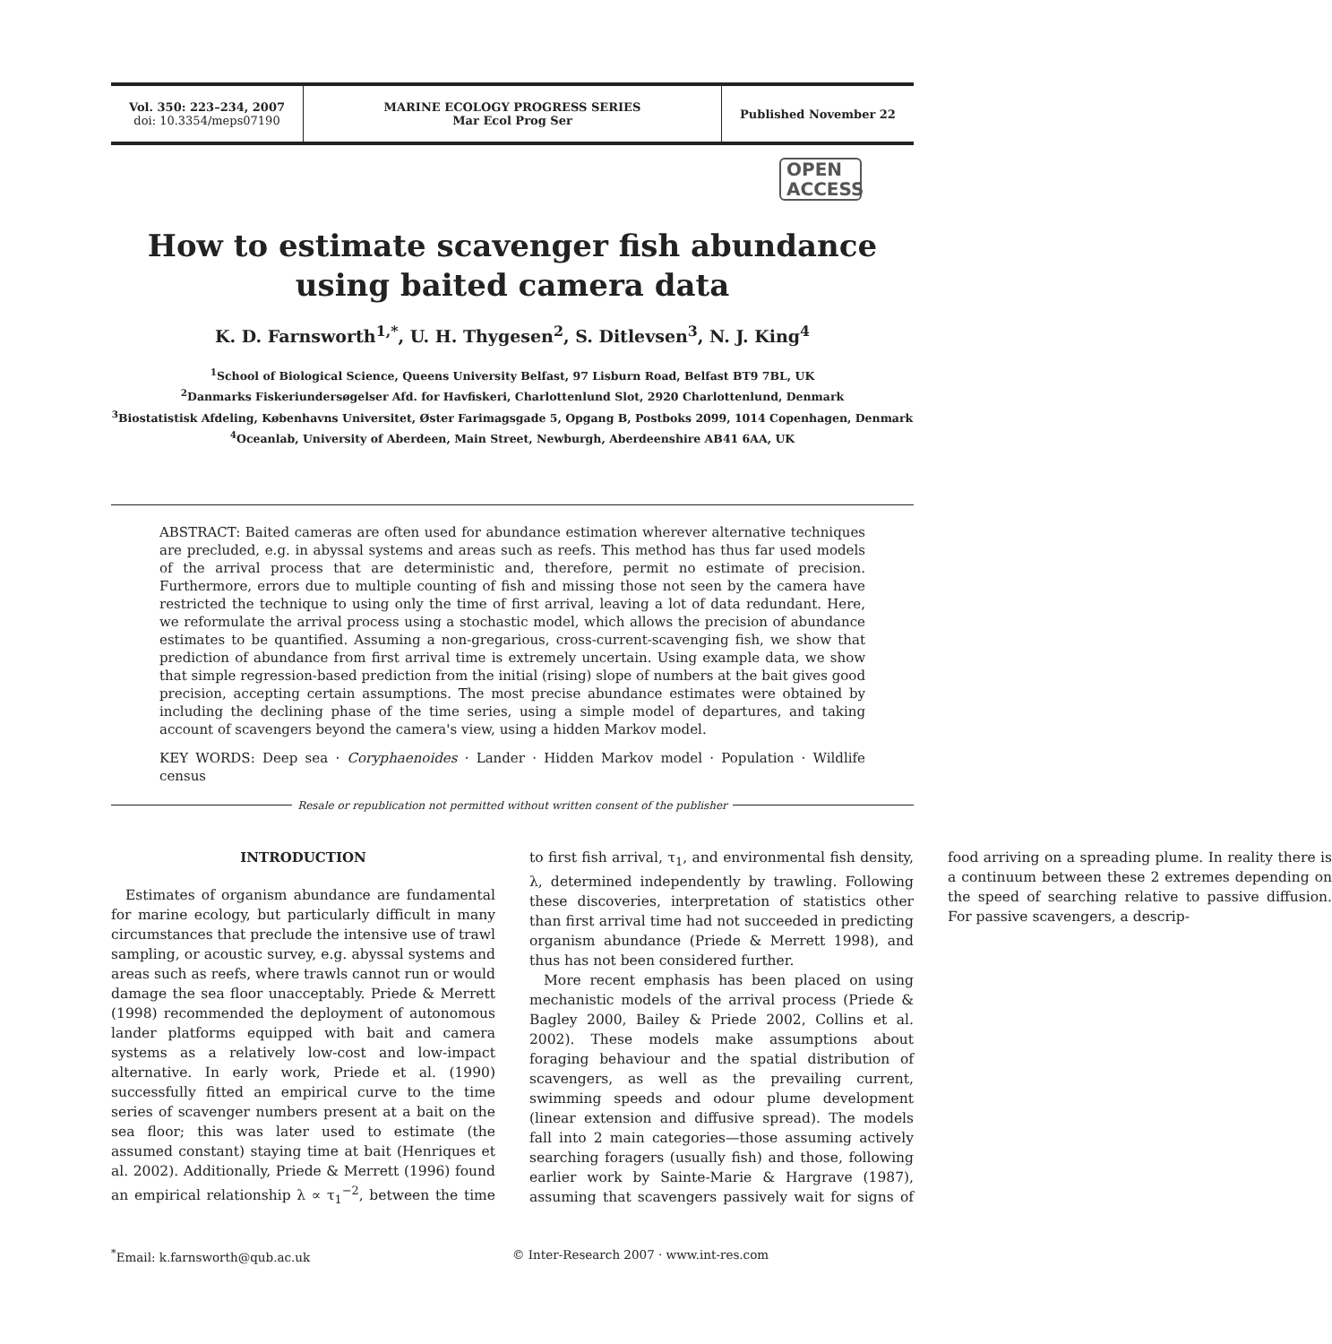Vol. 350: 223–234, 2007
doi: 10.3354/meps07190
MARINE ECOLOGY PROGRESS SERIES
Mar Ecol Prog Ser
Published November 22
OPEN
ACCESS
How to estimate scavenger fish abundance using baited camera data
K. D. Farnsworth<sup>1,*</sup>, U. H. Thygesen<sup>2</sup>, S. Ditlevsen<sup>3</sup>, N. J. King<sup>4</sup>
<sup>1</sup> School of Biological Science, Queens University Belfast, 97 Lisburn Road, Belfast BT9 7BL, UK
<sup>2</sup> Danmarks Fiskeriundersøgelser Afd. for Havfiskeri, Charlottenlund Slot, 2920 Charlottenlund, Denmark
<sup>3</sup> Biostatistisk Afdeling, Københavns Universitet, Øster Farimagsgade 5, Opgang B, Postboks 2099, 1014 Copenhagen, Denmark
<sup>4</sup> Oceanlab, University of Aberdeen, Main Street, Newburgh, Aberdeenshire AB41 6AA, UK
ABSTRACT: Baited cameras are often used for abundance estimation wherever alternative techniques are precluded, e.g. in abyssal systems and areas such as reefs. This method has thus far used models of the arrival process that are deterministic and, therefore, permit no estimate of precision. Furthermore, errors due to multiple counting of fish and missing those not seen by the camera have restricted the technique to using only the time of first arrival, leaving a lot of data redundant. Here, we reformulate the arrival process using a stochastic model, which allows the precision of abundance estimates to be quantified. Assuming a non-gregarious, cross-current-scavenging fish, we show that prediction of abundance from first arrival time is extremely uncertain. Using example data, we show that simple regression-based prediction from the initial (rising) slope of numbers at the bait gives good precision, accepting certain assumptions. The most precise abundance estimates were obtained by including the declining phase of the time series, using a simple model of departures, and taking account of scavengers beyond the camera's view, using a hidden Markov model.
KEY WORDS: Deep sea · Coryphaenoides · Lander · Hidden Markov model · Population · Wildlife census
Resale or republication not permitted without written consent of the publisher
INTRODUCTION
Estimates of organism abundance are fundamental for marine ecology, but particularly difficult in many circumstances that preclude the intensive use of trawl sampling, or acoustic survey, e.g. abyssal systems and areas such as reefs, where trawls cannot run or would damage the sea floor unacceptably. Priede & Merrett (1998) recommended the deployment of autonomous lander platforms equipped with bait and camera systems as a relatively low-cost and low-impact alternative. In early work, Priede et al. (1990) successfully fitted an empirical curve to the time series of scavenger numbers present at a bait on the sea floor; this was later used to estimate (the assumed constant) staying time at bait (Henriques et al. 2002). Additionally, Priede & Merrett (1996) found an empirical relationship λ ∝ τ<sub>1</sub><sup>−2</sup>, between the time to first fish arrival, τ<sub>1</sub>, and environmental fish density, λ, determined independently by trawling. Following these discoveries, interpretation of statistics other than first arrival time had not succeeded in predicting organism abundance (Priede & Merrett 1998), and thus has not been considered further.
More recent emphasis has been placed on using mechanistic models of the arrival process (Priede & Bagley 2000, Bailey & Priede 2002, Collins et al. 2002). These models make assumptions about foraging behaviour and the spatial distribution of scavengers, as well as the prevailing current, swimming speeds and odour plume development (linear extension and diffusive spread). The models fall into 2 main categories—those assuming actively searching foragers (usually fish) and those, following earlier work by Sainte-Marie & Hargrave (1987), assuming that scavengers passively wait for signs of food arriving on a spreading plume. In reality there is a continuum between these 2 extremes depending on the speed of searching relative to passive diffusion. For passive scavengers, a descrip-
<sup>*</sup> Email: k.farnsworth@qub.ac.uk © Inter-Research 2007 · www.int-res.com